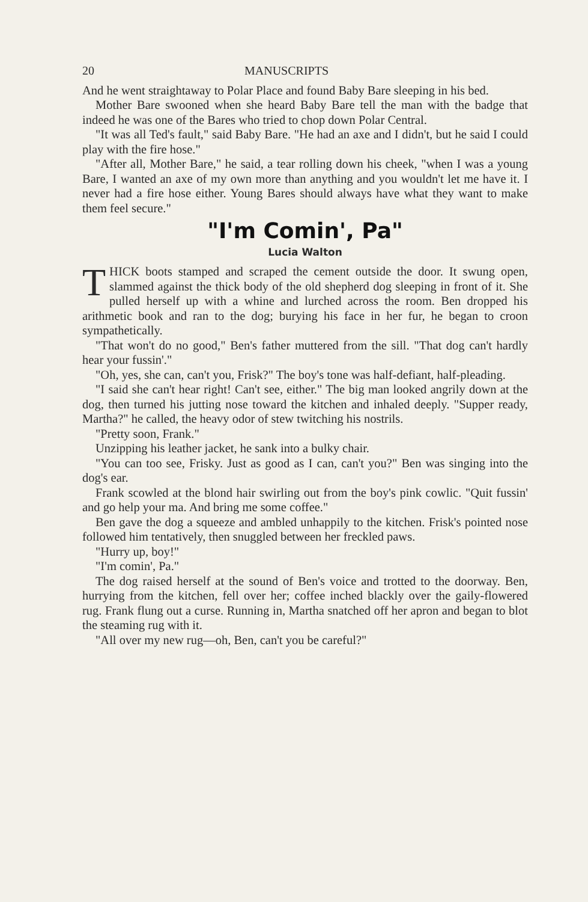20 MANUSCRIPTS
And he went straightaway to Polar Place and found Baby Bare sleeping in his bed.
Mother Bare swooned when she heard Baby Bare tell the man with the badge that indeed he was one of the Bares who tried to chop down Polar Central.
"It was all Ted's fault," said Baby Bare. "He had an axe and I didn't, but he said I could play with the fire hose."
"After all, Mother Bare," he said, a tear rolling down his cheek, "when I was a young Bare, I wanted an axe of my own more than anything and you wouldn't let me have it. I never had a fire hose either. Young Bares should always have what they want to make them feel secure."
"I'm Comin', Pa"
Lucia Walton
THICK boots stamped and scraped the cement outside the door. It swung open, slammed against the thick body of the old shepherd dog sleeping in front of it. She pulled herself up with a whine and lurched across the room. Ben dropped his arithmetic book and ran to the dog; burying his face in her fur, he began to croon sympathetically.
"That won't do no good," Ben's father muttered from the sill. "That dog can't hardly hear your fussin'."
"Oh, yes, she can, can't you, Frisk?" The boy's tone was half-defiant, half-pleading.
"I said she can't hear right! Can't see, either." The big man looked angrily down at the dog, then turned his jutting nose toward the kitchen and inhaled deeply. "Supper ready, Martha?" he called, the heavy odor of stew twitching his nostrils.
"Pretty soon, Frank."
Unzipping his leather jacket, he sank into a bulky chair.
"You can too see, Frisky. Just as good as I can, can't you?" Ben was singing into the dog's ear.
Frank scowled at the blond hair swirling out from the boy's pink cowlic. "Quit fussin' and go help your ma. And bring me some coffee."
Ben gave the dog a squeeze and ambled unhappily to the kitchen. Frisk's pointed nose followed him tentatively, then snuggled between her freckled paws.
"Hurry up, boy!"
"I'm comin', Pa."
The dog raised herself at the sound of Ben's voice and trotted to the doorway. Ben, hurrying from the kitchen, fell over her; coffee inched blackly over the gaily-flowered rug. Frank flung out a curse. Running in, Martha snatched off her apron and began to blot the steaming rug with it.
"All over my new rug—oh, Ben, can't you be careful?"